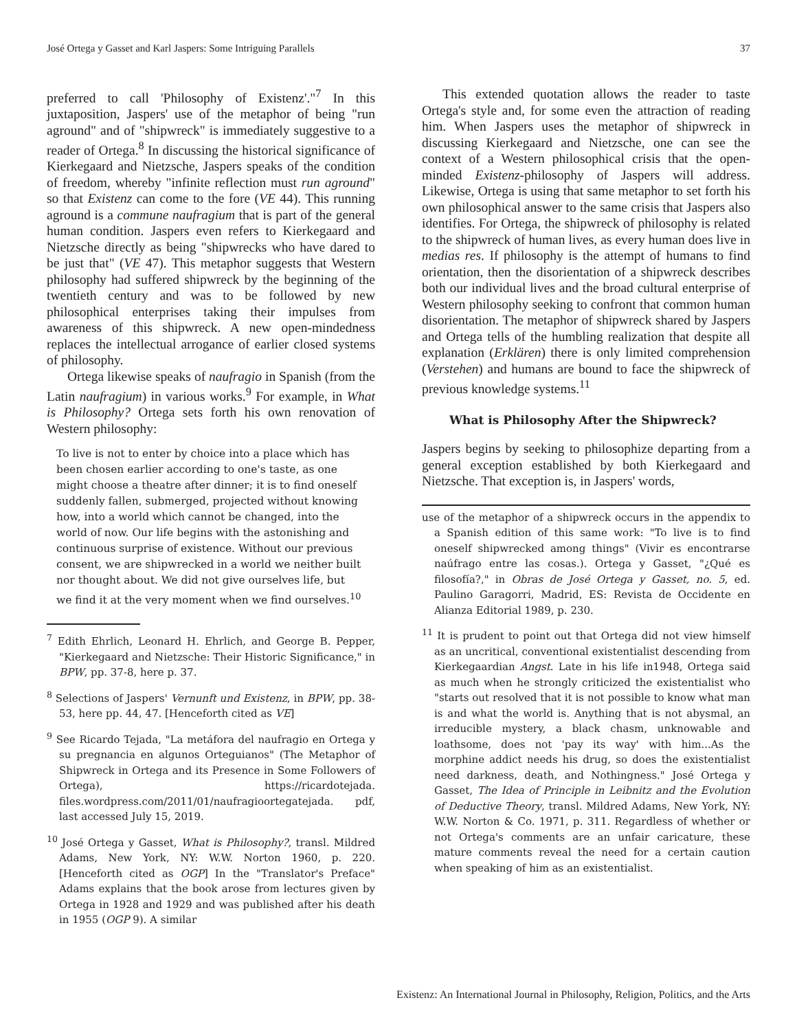José Ortega y Gasset and Karl Jaspers: Some Intriguing Parallels 37
preferred to call 'Philosophy of Existenz'."<sup>7</sup> In this juxtaposition, Jaspers' use of the metaphor of being "run aground" and of "shipwreck" is immediately suggestive to a reader of Ortega.<sup>8</sup> In discussing the historical significance of Kierkegaard and Nietzsche, Jaspers speaks of the condition of freedom, whereby "infinite reflection must run aground" so that Existenz can come to the fore (VE 44). This running aground is a commune naufragium that is part of the general human condition. Jaspers even refers to Kierkegaard and Nietzsche directly as being "shipwrecks who have dared to be just that" (VE 47). This metaphor suggests that Western philosophy had suffered shipwreck by the beginning of the twentieth century and was to be followed by new philosophical enterprises taking their impulses from awareness of this shipwreck. A new open-mindedness replaces the intellectual arrogance of earlier closed systems of philosophy.
Ortega likewise speaks of naufragio in Spanish (from the Latin naufragium) in various works.<sup>9</sup> For example, in What is Philosophy? Ortega sets forth his own renovation of Western philosophy:
To live is not to enter by choice into a place which has been chosen earlier according to one's taste, as one might choose a theatre after dinner; it is to find oneself suddenly fallen, submerged, projected without knowing how, into a world which cannot be changed, into the world of now. Our life begins with the astonishing and continuous surprise of existence. Without our previous consent, we are shipwrecked in a world we neither built nor thought about. We did not give ourselves life, but we find it at the very moment when we find ourselves.<sup>10</sup>
<sup>7</sup> Edith Ehrlich, Leonard H. Ehrlich, and George B. Pepper, "Kierkegaard and Nietzsche: Their Historic Significance," in BPW, pp. 37-8, here p. 37.
<sup>8</sup> Selections of Jaspers' Vernunft und Existenz, in BPW, pp. 38-53, here pp. 44, 47. [Henceforth cited as VE]
<sup>9</sup> See Ricardo Tejada, "La metáfora del naufragio en Ortega y su pregnancia en algunos Orteguianos" (The Metaphor of Shipwreck in Ortega and its Presence in Some Followers of Ortega), https://ricardotejada. files.wordpress.com/2011/01/naufragioortegatejada. pdf, last accessed July 15, 2019.
<sup>10</sup> José Ortega y Gasset, What is Philosophy?, transl. Mildred Adams, New York, NY: W.W. Norton 1960, p. 220. [Henceforth cited as OGP] In the "Translator's Preface" Adams explains that the book arose from lectures given by Ortega in 1928 and 1929 and was published after his death in 1955 (OGP 9). A similar
This extended quotation allows the reader to taste Ortega's style and, for some even the attraction of reading him. When Jaspers uses the metaphor of shipwreck in discussing Kierkegaard and Nietzsche, one can see the context of a Western philosophical crisis that the open-minded Existenz-philosophy of Jaspers will address. Likewise, Ortega is using that same metaphor to set forth his own philosophical answer to the same crisis that Jaspers also identifies. For Ortega, the shipwreck of philosophy is related to the shipwreck of human lives, as every human does live in medias res. If philosophy is the attempt of humans to find orientation, then the disorientation of a shipwreck describes both our individual lives and the broad cultural enterprise of Western philosophy seeking to confront that common human disorientation. The metaphor of shipwreck shared by Jaspers and Ortega tells of the humbling realization that despite all explanation (Erklären) there is only limited comprehension (Verstehen) and humans are bound to face the shipwreck of previous knowledge systems.<sup>11</sup>
What is Philosophy After the Shipwreck?
Jaspers begins by seeking to philosophize departing from a general exception established by both Kierkegaard and Nietzsche. That exception is, in Jaspers' words,
use of the metaphor of a shipwreck occurs in the appendix to a Spanish edition of this same work: "To live is to find oneself shipwrecked among things" (Vivir es encontrarse naúfrago entre las cosas.). Ortega y Gasset, "¿Qué es filosofía?," in Obras de José Ortega y Gasset, no. 5, ed. Paulino Garagorri, Madrid, ES: Revista de Occidente en Alianza Editorial 1989, p. 230.
<sup>11</sup> It is prudent to point out that Ortega did not view himself as an uncritical, conventional existentialist descending from Kierkegaardian Angst. Late in his life in1948, Ortega said as much when he strongly criticized the existentialist who "starts out resolved that it is not possible to know what man is and what the world is. Anything that is not abysmal, an irreducible mystery, a black chasm, unknowable and loathsome, does not 'pay its way' with him...As the morphine addict needs his drug, so does the existentialist need darkness, death, and Nothingness." José Ortega y Gasset, The Idea of Principle in Leibnitz and the Evolution of Deductive Theory, transl. Mildred Adams, New York, NY: W.W. Norton & Co. 1971, p. 311. Regardless of whether or not Ortega's comments are an unfair caricature, these mature comments reveal the need for a certain caution when speaking of him as an existentialist.
Existenz: An International Journal in Philosophy, Religion, Politics, and the Arts